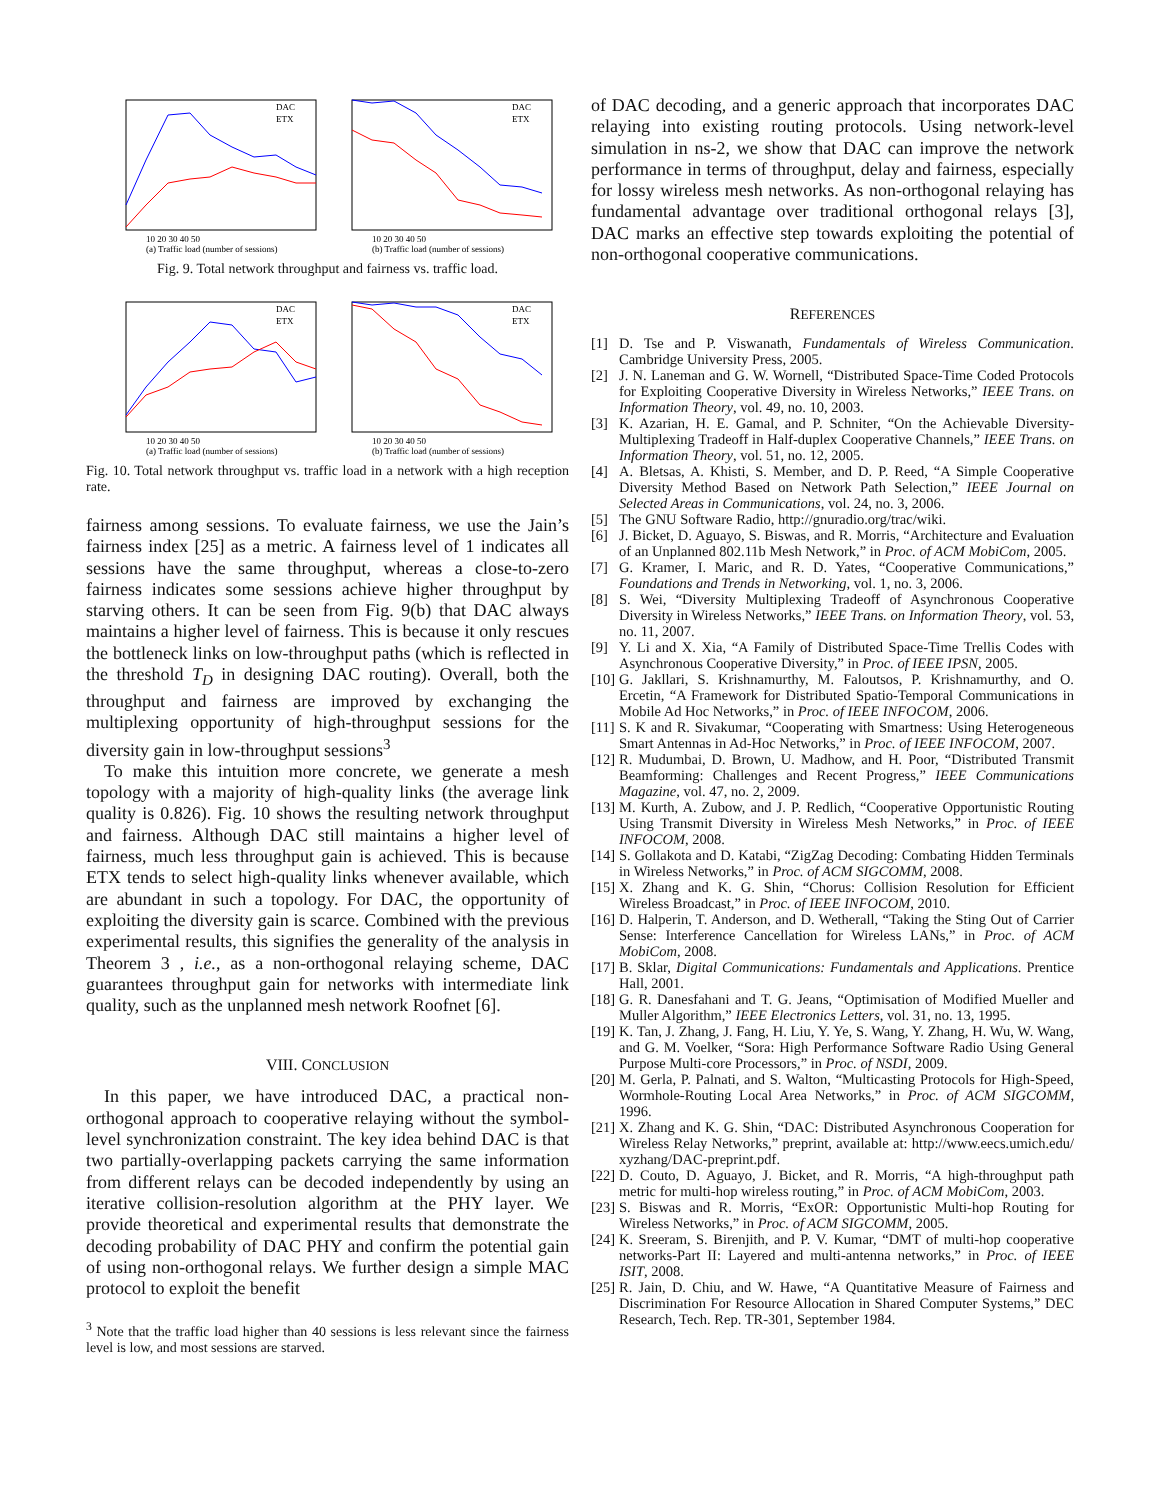10 20 30 40 50
(a) Traffic load (number of sessions)
DAC
ETX
10 20 30 40 50
(b) Traffic load (number of sessions)
DAC
ETX
Fig. 9. Total network throughput and fairness vs. traffic load.
10 20 30 40 50
(a) Traffic load (number of sessions)
DAC
ETX
10 20 30 40 50
(b) Traffic load (number of sessions)
DAC
ETX
Fig. 10. Total network throughput vs. traffic load in a network with a high reception rate.
fairness among sessions. To evaluate fairness, we use the Jain’s fairness index [25] as a metric. A fairness level of 1 indicates all sessions have the same throughput, whereas a close-to-zero fairness indicates some sessions achieve higher throughput by starving others. It can be seen from Fig. 9(b) that DAC always maintains a higher level of fairness. This is because it only rescues the bottleneck links on low-throughput paths (which is reflected in the threshold T<sub>D</sub> in designing DAC routing). Overall, both the throughput and fairness are improved by exchanging the multiplexing opportunity of high-throughput sessions for the diversity gain in low-throughput sessions<sup>3</sup>
To make this intuition more concrete, we generate a mesh topology with a majority of high-quality links (the average link quality is 0.826). Fig. 10 shows the resulting network throughput and fairness. Although DAC still maintains a higher level of fairness, much less throughput gain is achieved. This is because ETX tends to select high-quality links whenever available, which are abundant in such a topology. For DAC, the opportunity of exploiting the diversity gain is scarce. Combined with the previous experimental results, this signifies the generality of the analysis in Theorem 3 , i.e., as a non-orthogonal relaying scheme, DAC guarantees throughput gain for networks with intermediate link quality, such as the unplanned mesh network Roofnet [6].
VIII. CONCLUSION
In this paper, we have introduced DAC, a practical non-orthogonal approach to cooperative relaying without the symbol-level synchronization constraint. The key idea behind DAC is that two partially-overlapping packets carrying the same information from different relays can be decoded independently by using an iterative collision-resolution algorithm at the PHY layer. We provide theoretical and experimental results that demonstrate the decoding probability of DAC PHY and confirm the potential gain of using non-orthogonal relays. We further design a simple MAC protocol to exploit the benefit
<sup>3</sup> Note that the traffic load higher than 40 sessions is less relevant since the fairness level is low, and most sessions are starved.
of DAC decoding, and a generic approach that incorporates DAC relaying into existing routing protocols. Using network-level simulation in ns-2, we show that DAC can improve the network performance in terms of throughput, delay and fairness, especially for lossy wireless mesh networks. As non-orthogonal relaying has fundamental advantage over traditional orthogonal relays [3], DAC marks an effective step towards exploiting the potential of non-orthogonal cooperative communications.
REFERENCES
[1] D. Tse and P. Viswanath, Fundamentals of Wireless Communication. Cambridge University Press, 2005.
[2] J. N. Laneman and G. W. Wornell, “Distributed Space-Time Coded Protocols for Exploiting Cooperative Diversity in Wireless Networks,” IEEE Trans. on Information Theory, vol. 49, no. 10, 2003.
[3] K. Azarian, H. E. Gamal, and P. Schniter, “On the Achievable Diversity-Multiplexing Tradeoff in Half-duplex Cooperative Channels,” IEEE Trans. on Information Theory, vol. 51, no. 12, 2005.
[4] A. Bletsas, A. Khisti, S. Member, and D. P. Reed, “A Simple Cooperative Diversity Method Based on Network Path Selection,” IEEE Journal on Selected Areas in Communications, vol. 24, no. 3, 2006.
[5] The GNU Software Radio, http://gnuradio.org/trac/wiki.
[6] J. Bicket, D. Aguayo, S. Biswas, and R. Morris, “Architecture and Evaluation of an Unplanned 802.11b Mesh Network,” in Proc. of ACM MobiCom, 2005.
[7] G. Kramer, I. Maric, and R. D. Yates, “Cooperative Communications,” Foundations and Trends in Networking, vol. 1, no. 3, 2006.
[8] S. Wei, “Diversity Multiplexing Tradeoff of Asynchronous Cooperative Diversity in Wireless Networks,” IEEE Trans. on Information Theory, vol. 53, no. 11, 2007.
[9] Y. Li and X. Xia, “A Family of Distributed Space-Time Trellis Codes with Asynchronous Cooperative Diversity,” in Proc. of IEEE IPSN, 2005.
[10] G. Jakllari, S. Krishnamurthy, M. Faloutsos, P. Krishnamurthy, and O. Ercetin, “A Framework for Distributed Spatio-Temporal Communications in Mobile Ad Hoc Networks,” in Proc. of IEEE INFOCOM, 2006.
[11] S. K and R. Sivakumar, “Cooperating with Smartness: Using Heterogeneous Smart Antennas in Ad-Hoc Networks,” in Proc. of IEEE INFOCOM, 2007.
[12] R. Mudumbai, D. Brown, U. Madhow, and H. Poor, “Distributed Transmit Beamforming: Challenges and Recent Progress,” IEEE Communications Magazine, vol. 47, no. 2, 2009.
[13] M. Kurth, A. Zubow, and J. P. Redlich, “Cooperative Opportunistic Routing Using Transmit Diversity in Wireless Mesh Networks,” in Proc. of IEEE INFOCOM, 2008.
[14] S. Gollakota and D. Katabi, “ZigZag Decoding: Combating Hidden Terminals in Wireless Networks,” in Proc. of ACM SIGCOMM, 2008.
[15] X. Zhang and K. G. Shin, “Chorus: Collision Resolution for Efficient Wireless Broadcast,” in Proc. of IEEE INFOCOM, 2010.
[16] D. Halperin, T. Anderson, and D. Wetherall, “Taking the Sting Out of Carrier Sense: Interference Cancellation for Wireless LANs,” in Proc. of ACM MobiCom, 2008.
[17] B. Sklar, Digital Communications: Fundamentals and Applications. Prentice Hall, 2001.
[18] G. R. Danesfahani and T. G. Jeans, “Optimisation of Modified Mueller and Muller Algorithm,” IEEE Electronics Letters, vol. 31, no. 13, 1995.
[19] K. Tan, J. Zhang, J. Fang, H. Liu, Y. Ye, S. Wang, Y. Zhang, H. Wu, W. Wang, and G. M. Voelker, “Sora: High Performance Software Radio Using General Purpose Multi-core Processors,” in Proc. of NSDI, 2009.
[20] M. Gerla, P. Palnati, and S. Walton, “Multicasting Protocols for High-Speed, Wormhole-Routing Local Area Networks,” in Proc. of ACM SIGCOMM, 1996.
[21] X. Zhang and K. G. Shin, “DAC: Distributed Asynchronous Cooperation for Wireless Relay Networks,” preprint, available at: http://www.eecs.umich.edu/ xyzhang/DAC-preprint.pdf.
[22] D. Couto, D. Aguayo, J. Bicket, and R. Morris, “A high-throughput path metric for multi-hop wireless routing,” in Proc. of ACM MobiCom, 2003.
[23] S. Biswas and R. Morris, “ExOR: Opportunistic Multi-hop Routing for Wireless Networks,” in Proc. of ACM SIGCOMM, 2005.
[24] K. Sreeram, S. Birenjith, and P. V. Kumar, “DMT of multi-hop cooperative networks-Part II: Layered and multi-antenna networks,” in Proc. of IEEE ISIT, 2008.
[25] R. Jain, D. Chiu, and W. Hawe, “A Quantitative Measure of Fairness and Discrimination For Resource Allocation in Shared Computer Systems,” DEC Research, Tech. Rep. TR-301, September 1984.